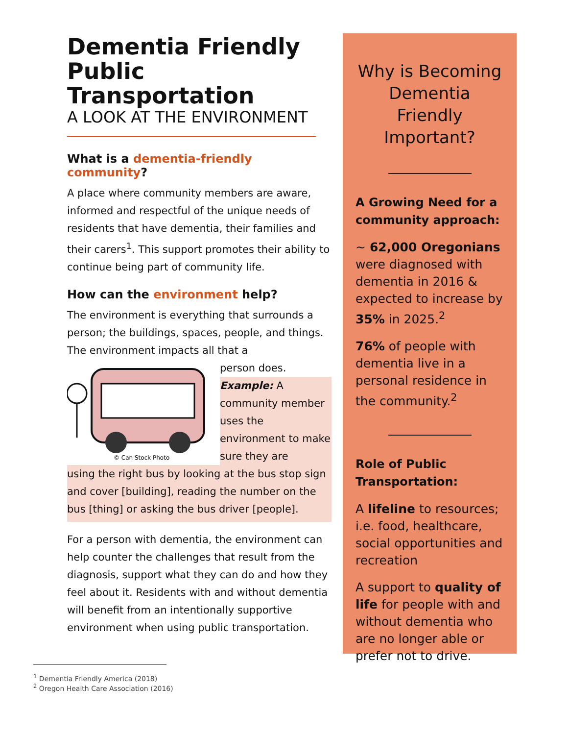Dementia Friendly
Public Transportation
A LOOK AT THE ENVIRONMENT
What is a dementia-friendly community?
A place where community members are aware, informed and respectful of the unique needs of residents that have dementia, their families and their carers<sup>1</sup>. This support promotes their ability to continue being part of community life.
How can the environment help?
The environment is everything that surrounds a person; the buildings, spaces, people, and things. The environment impacts all that a
© Can Stock Photo
person does.
Example: A community member uses the environment to make sure they are
using the right bus by looking at the bus stop sign and cover [building], reading the number on the bus [thing] or asking the bus driver [people].
For a person with dementia, the environment can help counter the challenges that result from the diagnosis, support what they can do and how they feel about it. Residents with and without dementia will benefit from an intentionally supportive environment when using public transportation.
Why is Becoming Dementia Friendly Important?
A Growing Need for a community approach:
~ 62,000 Oregonians were diagnosed with dementia in 2016 & expected to increase by 35% in 2025.<sup>2</sup>
76% of people with dementia live in a personal residence in the community.<sup>2</sup>
Role of Public Transportation:
A lifeline to resources; i.e. food, healthcare, social opportunities and recreation
A support to quality of life for people with and without dementia who are no longer able or prefer not to drive.
<sup>1</sup> Dementia Friendly America (2018)
<sup>2</sup> Oregon Health Care Association (2016)